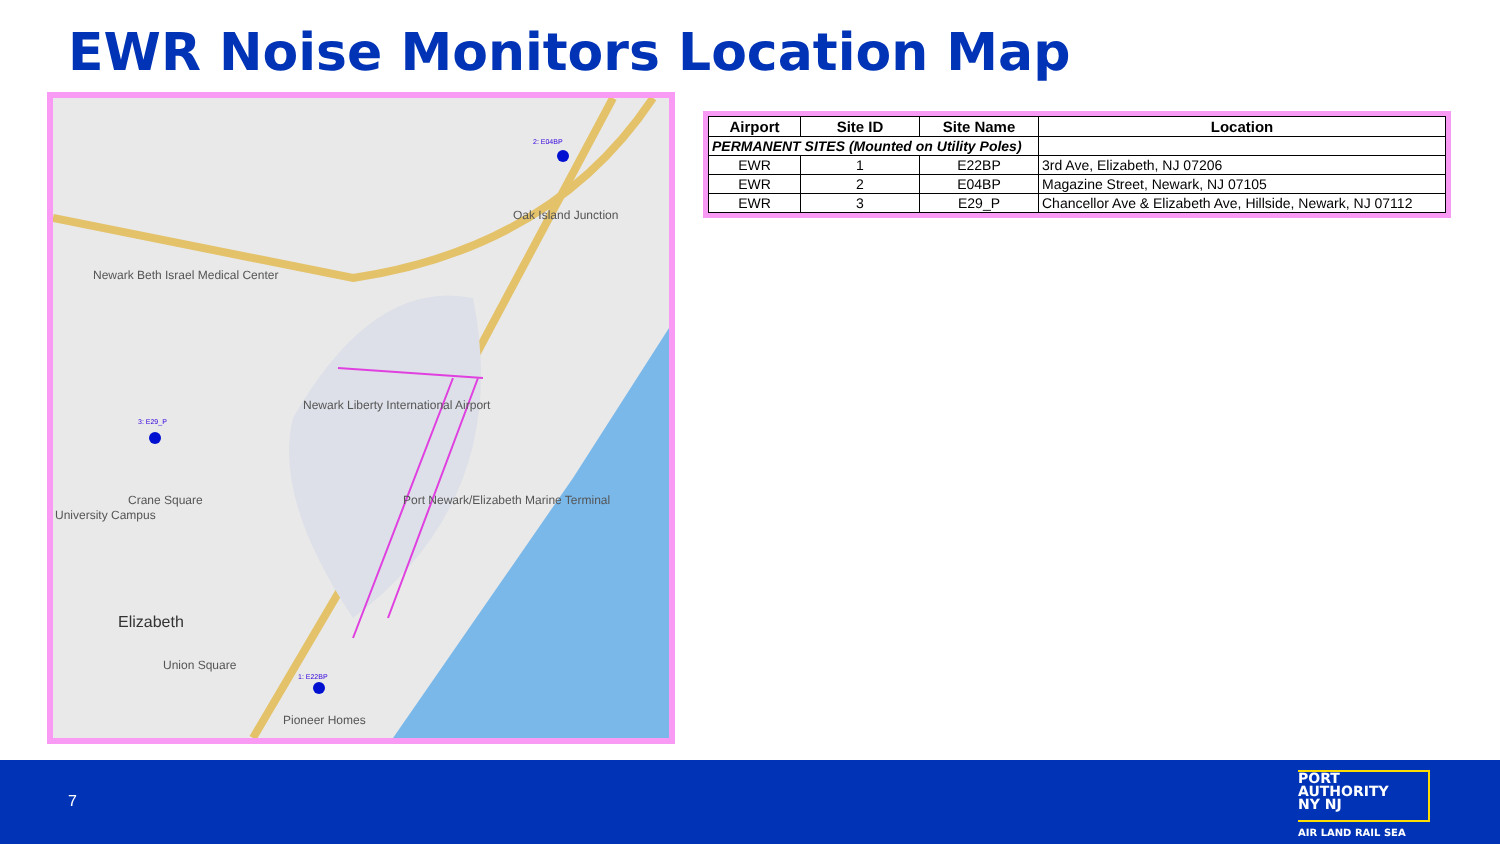EWR Noise Monitors Location Map
2: E04BP
Oak Island Junction
Newark Beth Israel Medical Center
3: E29_P
Newark Liberty International Airport
Crane Square
University Campus
Port Newark/Elizabeth Marine Terminal
Elizabeth
Union Square
1: E22BP
Pioneer Homes
| Airport | Site ID | Site Name | Location |
| --- | --- | --- | --- |
| PERMANENT SITES (Mounted on Utility Poles) | | | |
| EWR | 1 | E22BP | 3rd Ave, Elizabeth, NJ 07206 |
| EWR | 2 | E04BP | Magazine Street, Newark, NJ 07105 |
| EWR | 3 | E29_P | Chancellor Ave & Elizabeth Ave, Hillside, Newark, NJ 07112 |
7
PORT
AUTHORITY
NY NJ
AIR LAND RAIL SEA